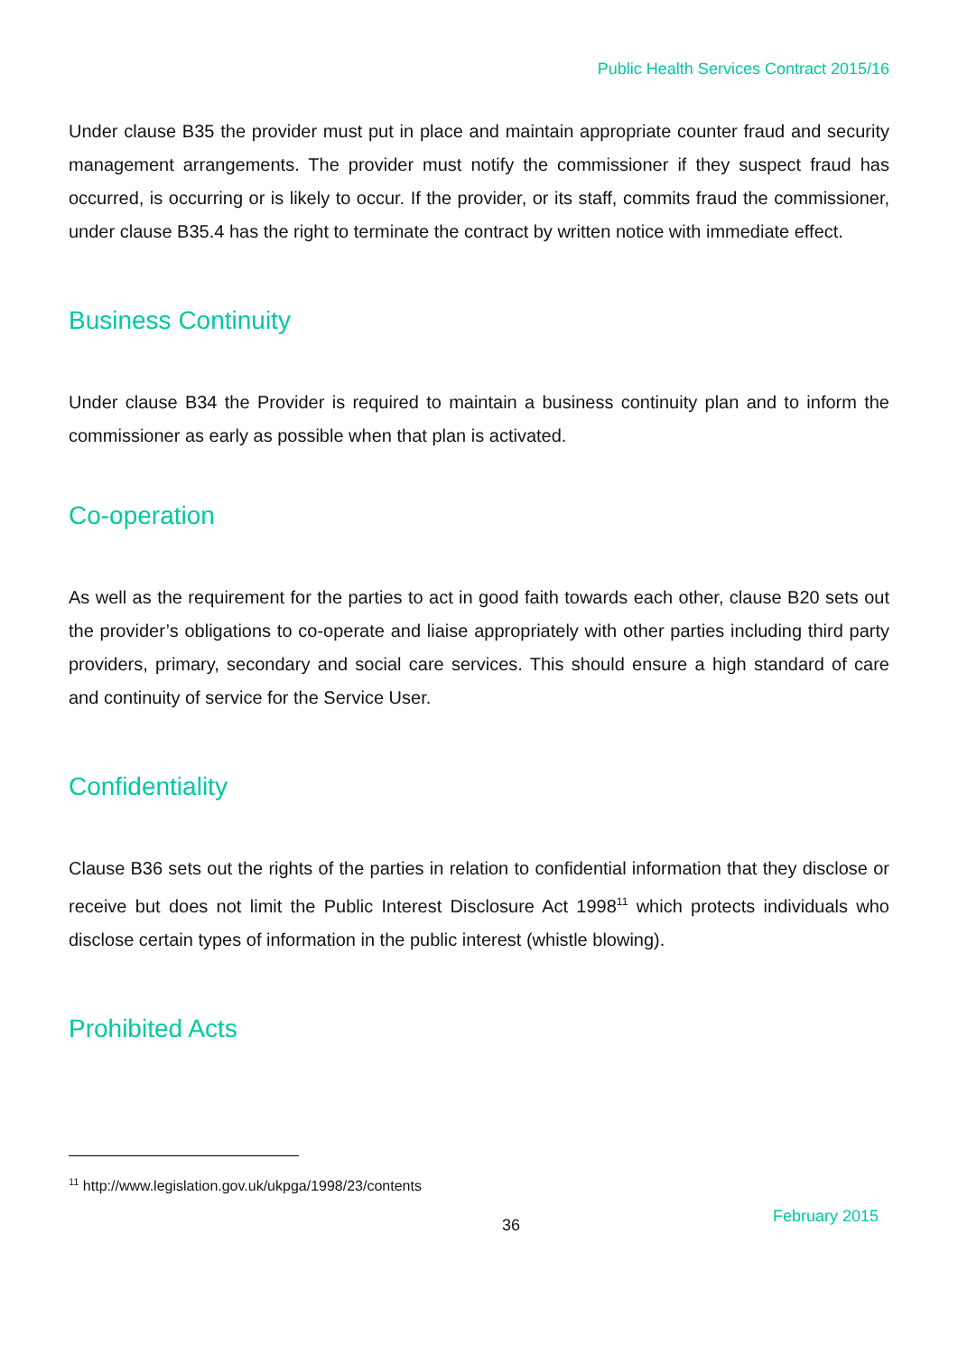Public Health Services Contract 2015/16
Under clause B35 the provider must put in place and maintain appropriate counter fraud and security management arrangements. The provider must notify the commissioner if they suspect fraud has occurred, is occurring or is likely to occur. If the provider, or its staff, commits fraud the commissioner, under clause B35.4 has the right to terminate the contract by written notice with immediate effect.
Business Continuity
Under clause B34 the Provider is required to maintain a business continuity plan and to inform the commissioner as early as possible when that plan is activated.
Co-operation
As well as the requirement for the parties to act in good faith towards each other, clause B20 sets out the provider’s obligations to co-operate and liaise appropriately with other parties including third party providers, primary, secondary and social care services. This should ensure a high standard of care and continuity of service for the Service User.
Confidentiality
Clause B36 sets out the rights of the parties in relation to confidential information that they disclose or receive but does not limit the Public Interest Disclosure Act 1998<sup>11</sup> which protects individuals who disclose certain types of information in the public interest (whistle blowing).
Prohibited Acts
<sup>11</sup> http://www.legislation.gov.uk/ukpga/1998/23/contents
36 February 2015